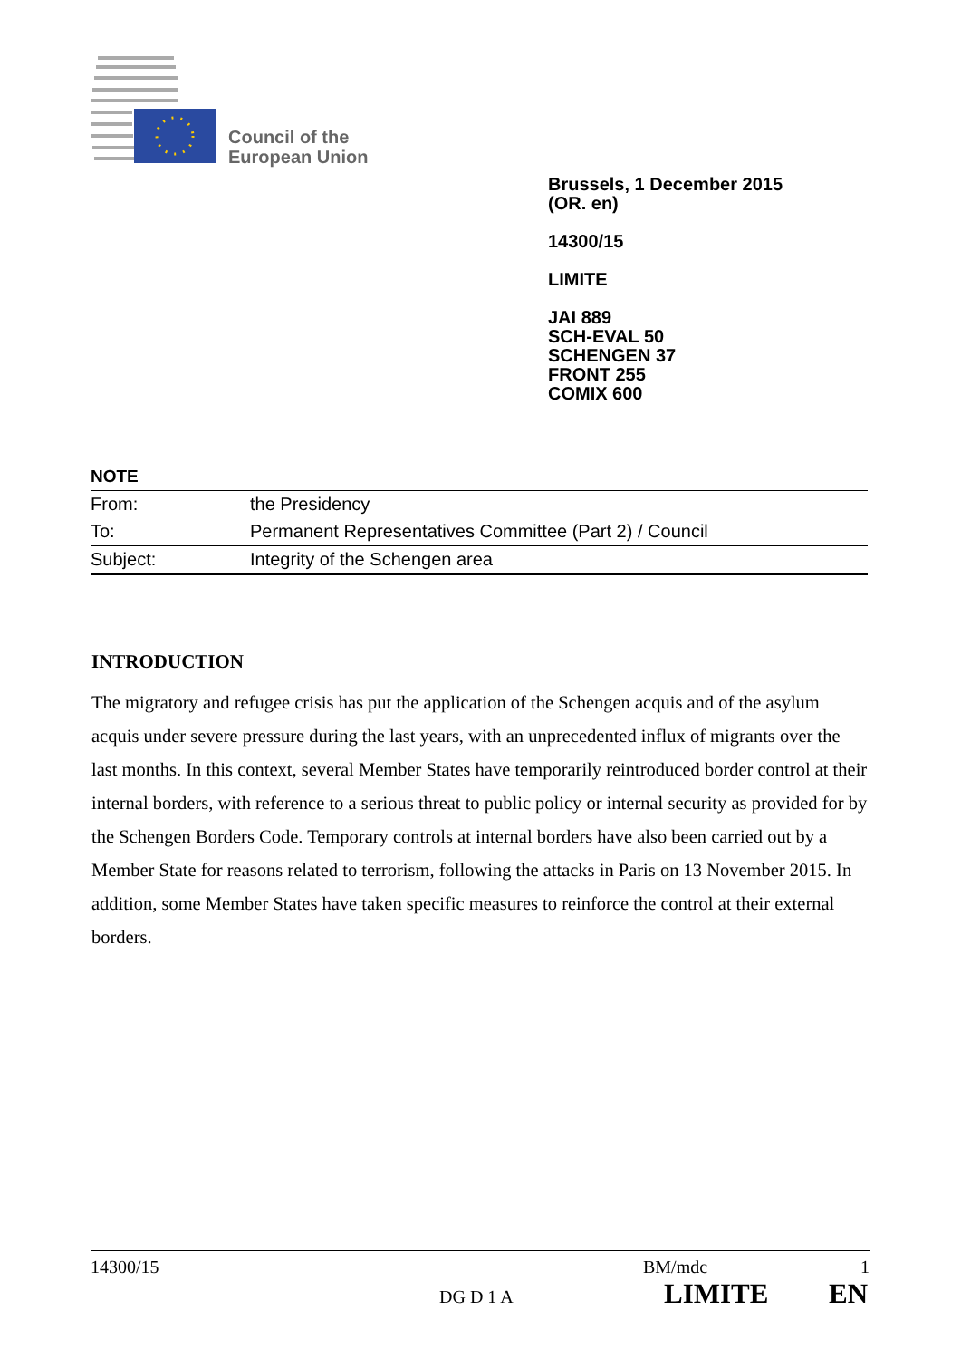Council of the
European Union
Brussels, 1 December 2015
(OR. en)
14300/15
LIMITE
JAI 889
SCH-EVAL 50
SCHENGEN 37
FRONT 255
COMIX 600
NOTE
| From: | the Presidency |
| To: | Permanent Representatives Committee (Part 2) / Council |
| Subject: | Integrity of the Schengen area |
INTRODUCTION
The migratory and refugee crisis has put the application of the Schengen acquis and of the asylum acquis under severe pressure during the last years, with an unprecedented influx of migrants over the last months. In this context, several Member States have temporarily reintroduced border control at their internal borders, with reference to a serious threat to public policy or internal security as provided for by the Schengen Borders Code. Temporary controls at internal borders have also been carried out by a Member State for reasons related to terrorism, following the attacks in Paris on 13 November 2015. In addition, some Member States have taken specific measures to reinforce the control at their external borders.
14300/15 BM/mdc 1
DG D 1 A LIMITE EN